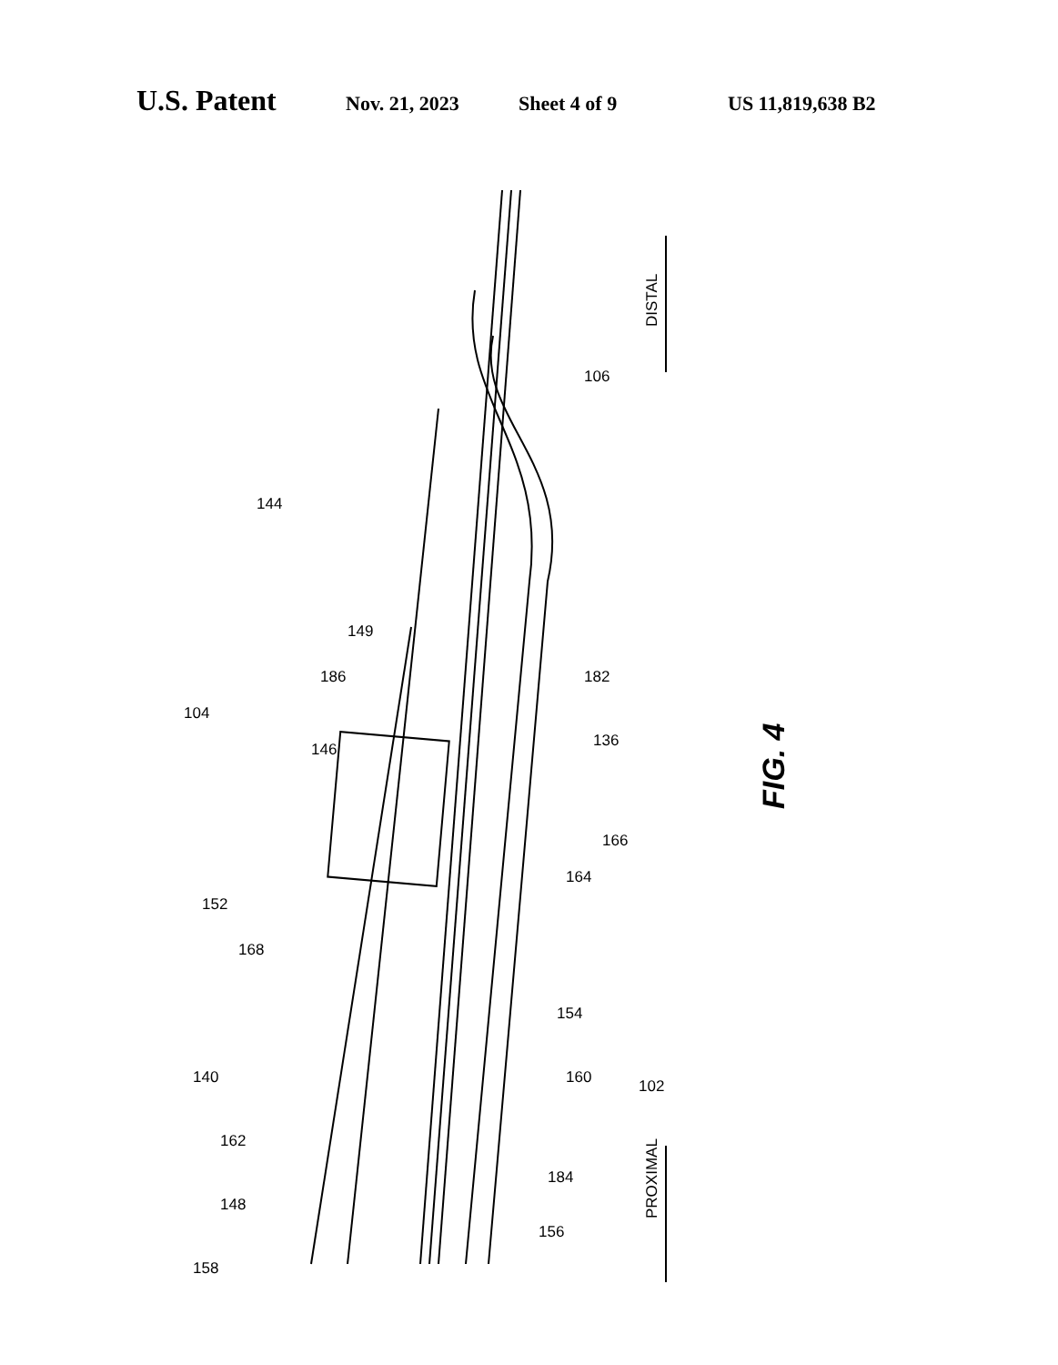U.S. Patent Nov. 21, 2023 Sheet 4 of 9 US 11,819,638 B2
DISTAL
PROXIMAL
FIG. 4
106
144
149
186
182
104
146
136
166
164
152
168
154
140
160
102
162
184
148
156
158